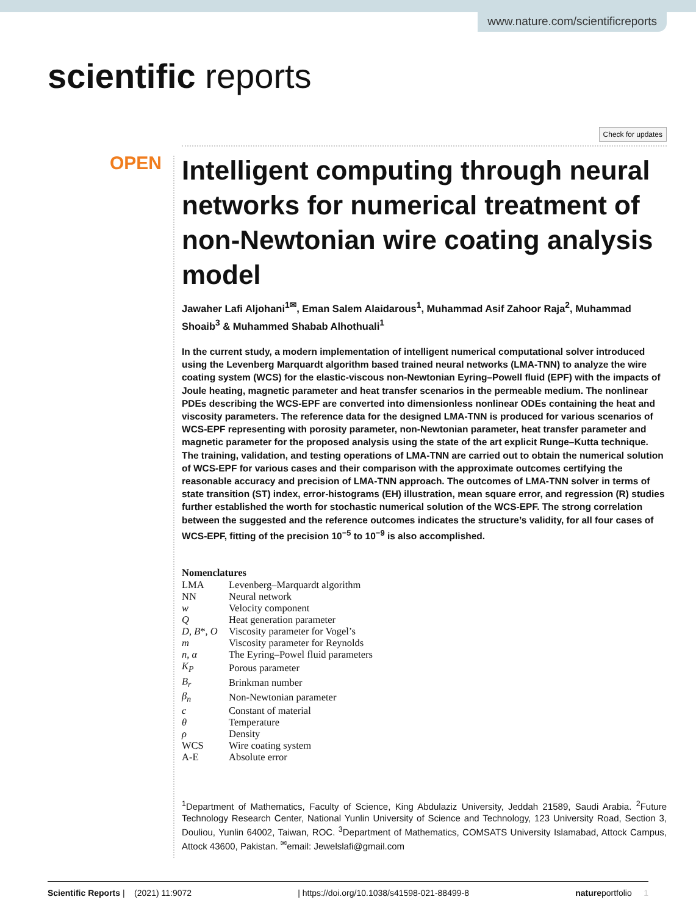www.nature.com/scientificreports
scientific reports
Check for updates
OPEN
Intelligent computing through neural networks for numerical treatment of non-Newtonian wire coating analysis model
Jawaher Lafi Aljohani<sup>1✉</sup>, Eman Salem Alaidarous<sup>1</sup>, Muhammad Asif Zahoor Raja<sup>2</sup>, Muhammad Shoaib<sup>3</sup> & Muhammed Shabab Alhothuali<sup>1</sup>
In the current study, a modern implementation of intelligent numerical computational solver introduced using the Levenberg Marquardt algorithm based trained neural networks (LMA-TNN) to analyze the wire coating system (WCS) for the elastic-viscous non-Newtonian Eyring–Powell fluid (EPF) with the impacts of Joule heating, magnetic parameter and heat transfer scenarios in the permeable medium. The nonlinear PDEs describing the WCS-EPF are converted into dimensionless nonlinear ODEs containing the heat and viscosity parameters. The reference data for the designed LMA-TNN is produced for various scenarios of WCS-EPF representing with porosity parameter, non-Newtonian parameter, heat transfer parameter and magnetic parameter for the proposed analysis using the state of the art explicit Runge–Kutta technique. The training, validation, and testing operations of LMA-TNN are carried out to obtain the numerical solution of WCS-EPF for various cases and their comparison with the approximate outcomes certifying the reasonable accuracy and precision of LMA-TNN approach. The outcomes of LMA-TNN solver in terms of state transition (ST) index, error-histograms (EH) illustration, mean square error, and regression (R) studies further established the worth for stochastic numerical solution of the WCS-EPF. The strong correlation between the suggested and the reference outcomes indicates the structure’s validity, for all four cases of WCS-EPF, fitting of the precision 10<sup>−5</sup> to 10<sup>−9</sup> is also accomplished.
Nomenclatures
| LMA | Levenberg–Marquardt algorithm |
| NN | Neural network |
| w | Velocity component |
| Q | Heat generation parameter |
| D , B *, O | Viscosity parameter for Vogel’s |
| m | Viscosity parameter for Reynolds |
| n , α | The Eyring–Powel fluid parameters |
| K<sub>P</sub> | Porous parameter |
| B<sub>r</sub> | Brinkman number |
| β<sub>n</sub> | Non-Newtonian parameter |
| c | Constant of material |
| θ | Temperature |
| ρ | Density |
| WCS | Wire coating system |
| A-E | Absolute error |
<sup>1</sup> Department of Mathematics, Faculty of Science, King Abdulaziz University, Jeddah 21589, Saudi Arabia. <sup>2</sup>Future Technology Research Center, National Yunlin University of Science and Technology, 123 University Road, Section 3, Douliou, Yunlin 64002, Taiwan, ROC. <sup>3</sup>Department of Mathematics, COMSATS University Islamabad, Attock Campus, Attock 43600, Pakistan. <sup>✉</sup>email: Jewelslafi@gmail.com
Scientific Reports | (2021) 11:9072 | https://doi.org/10.1038/s41598-021-88499-8 natureportfolio 1